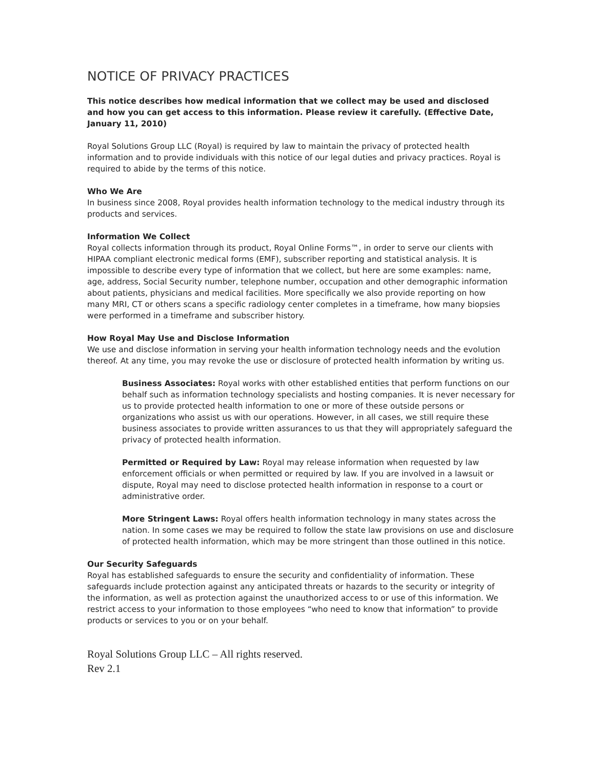NOTICE OF PRIVACY PRACTICES
This notice describes how medical information that we collect may be used and disclosed and how you can get access to this information. Please review it carefully. (Effective Date, January 11, 2010)
Royal Solutions Group LLC (Royal) is required by law to maintain the privacy of protected health information and to provide individuals with this notice of our legal duties and privacy practices. Royal is required to abide by the terms of this notice.
Who We Are
In business since 2008, Royal provides health information technology to the medical industry through its products and services.
Information We Collect
Royal collects information through its product, Royal Online Forms™, in order to serve our clients with HIPAA compliant electronic medical forms (EMF), subscriber reporting and statistical analysis. It is impossible to describe every type of information that we collect, but here are some examples: name, age, address, Social Security number, telephone number, occupation and other demographic information about patients, physicians and medical facilities. More specifically we also provide reporting on how many MRI, CT or others scans a specific radiology center completes in a timeframe, how many biopsies were performed in a timeframe and subscriber history.
How Royal May Use and Disclose Information
We use and disclose information in serving your health information technology needs and the evolution thereof. At any time, you may revoke the use or disclosure of protected health information by writing us.
Business Associates: Royal works with other established entities that perform functions on our behalf such as information technology specialists and hosting companies. It is never necessary for us to provide protected health information to one or more of these outside persons or organizations who assist us with our operations. However, in all cases, we still require these business associates to provide written assurances to us that they will appropriately safeguard the privacy of protected health information.
Permitted or Required by Law: Royal may release information when requested by law enforcement officials or when permitted or required by law. If you are involved in a lawsuit or dispute, Royal may need to disclose protected health information in response to a court or administrative order.
More Stringent Laws: Royal offers health information technology in many states across the nation. In some cases we may be required to follow the state law provisions on use and disclosure of protected health information, which may be more stringent than those outlined in this notice.
Our Security Safeguards
Royal has established safeguards to ensure the security and confidentiality of information. These safeguards include protection against any anticipated threats or hazards to the security or integrity of the information, as well as protection against the unauthorized access to or use of this information. We restrict access to your information to those employees “who need to know that information” to provide products or services to you or on your behalf.
Royal Solutions Group LLC – All rights reserved.
Rev 2.1